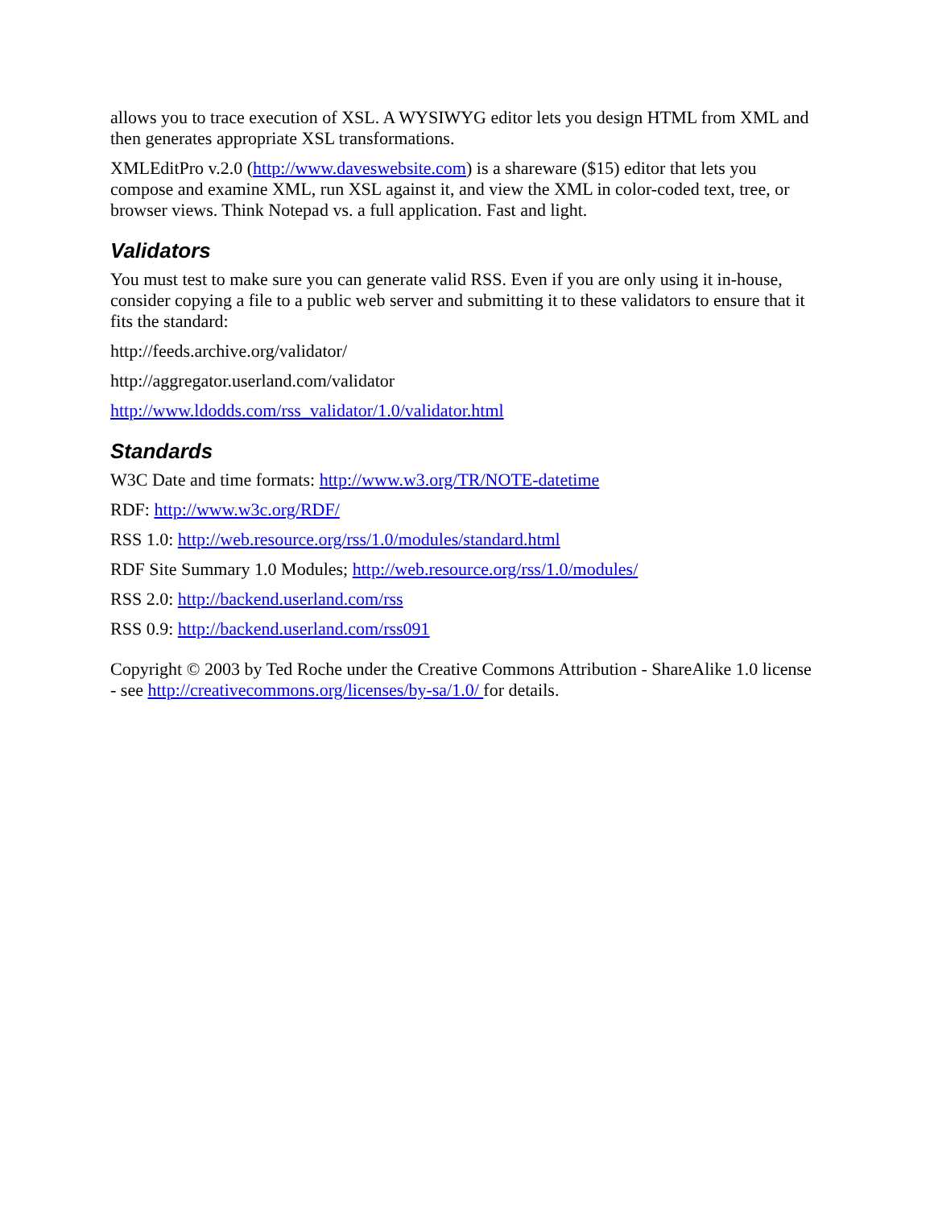allows you to trace execution of XSL. A WYSIWYG editor lets you design HTML from XML and then generates appropriate XSL transformations.
XMLEditPro v.2.0 (http://www.daveswebsite.com) is a shareware ($15) editor that lets you compose and examine XML, run XSL against it, and view the XML in color-coded text, tree, or browser views. Think Notepad vs. a full application. Fast and light.
Validators
You must test to make sure you can generate valid RSS. Even if you are only using it in-house, consider copying a file to a public web server and submitting it to these validators to ensure that it fits the standard:
http://feeds.archive.org/validator/
http://aggregator.userland.com/validator
http://www.ldodds.com/rss_validator/1.0/validator.html
Standards
W3C Date and time formats: http://www.w3.org/TR/NOTE-datetime
RDF: http://www.w3c.org/RDF/
RSS 1.0: http://web.resource.org/rss/1.0/modules/standard.html
RDF Site Summary 1.0 Modules; http://web.resource.org/rss/1.0/modules/
RSS 2.0: http://backend.userland.com/rss
RSS 0.9: http://backend.userland.com/rss091
Copyright © 2003 by Ted Roche under the Creative Commons Attribution - ShareAlike 1.0 license - see http://creativecommons.org/licenses/by-sa/1.0/ for details.